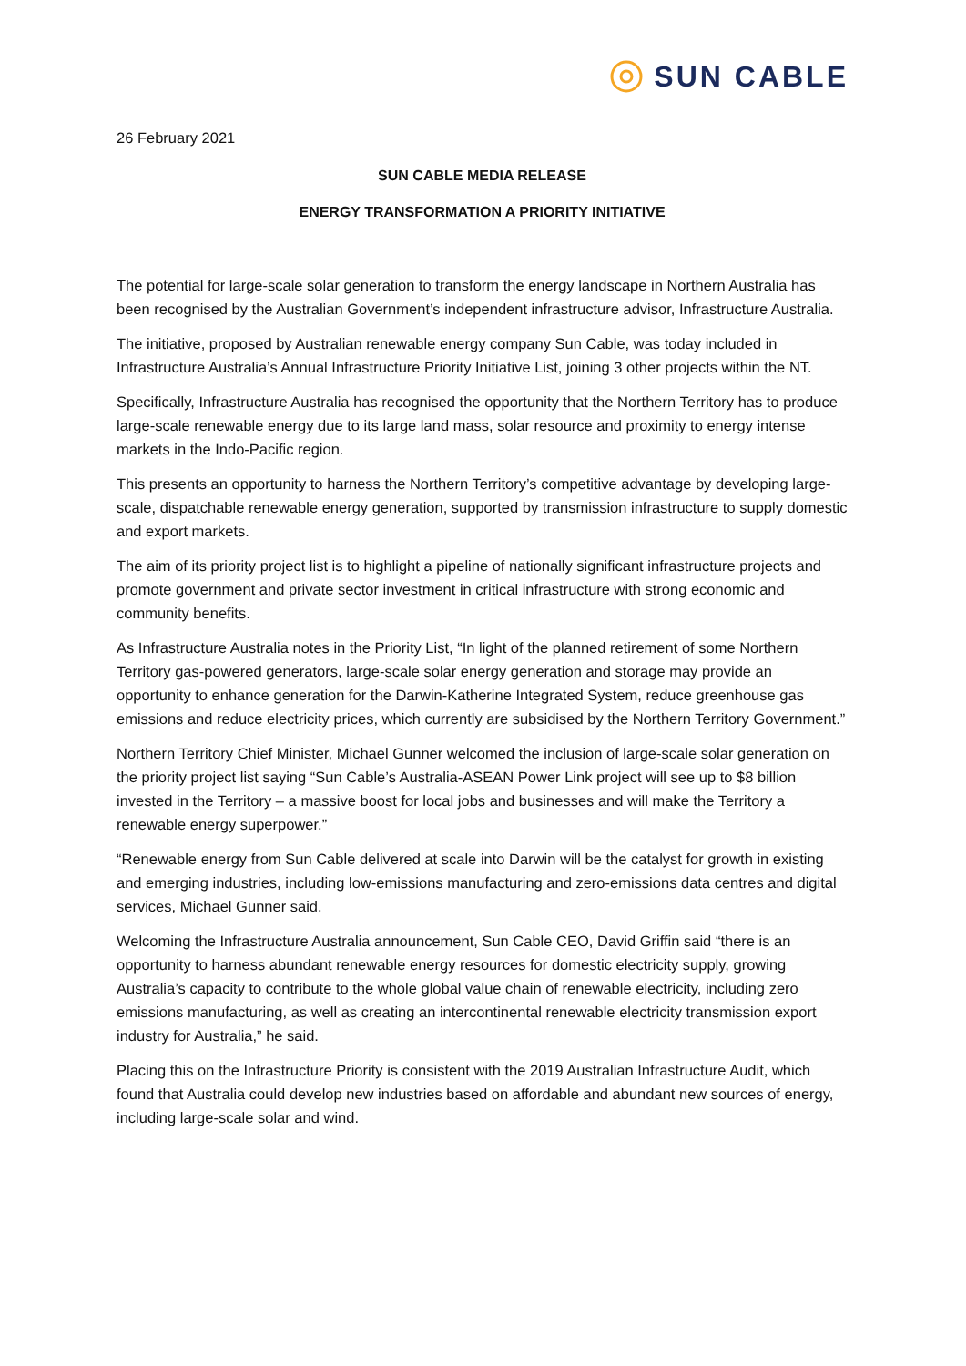SUN CABLE
26 February 2021
SUN CABLE MEDIA RELEASE
ENERGY TRANSFORMATION A PRIORITY INITIATIVE
The potential for large-scale solar generation to transform the energy landscape in Northern Australia has been recognised by the Australian Government’s independent infrastructure advisor, Infrastructure Australia.
The initiative, proposed by Australian renewable energy company Sun Cable, was today included in Infrastructure Australia’s Annual Infrastructure Priority Initiative List, joining 3 other projects within the NT.
Specifically, Infrastructure Australia has recognised the opportunity that the Northern Territory has to produce large-scale renewable energy due to its large land mass, solar resource and proximity to energy intense markets in the Indo-Pacific region.
This presents an opportunity to harness the Northern Territory’s competitive advantage by developing large-scale, dispatchable renewable energy generation, supported by transmission infrastructure to supply domestic and export markets.
The aim of its priority project list is to highlight a pipeline of nationally significant infrastructure projects and promote government and private sector investment in critical infrastructure with strong economic and community benefits.
As Infrastructure Australia notes in the Priority List, “In light of the planned retirement of some Northern Territory gas-powered generators, large-scale solar energy generation and storage may provide an opportunity to enhance generation for the Darwin-Katherine Integrated System, reduce greenhouse gas emissions and reduce electricity prices, which currently are subsidised by the Northern Territory Government.”
Northern Territory Chief Minister, Michael Gunner welcomed the inclusion of large-scale solar generation on the priority project list saying “Sun Cable’s Australia-ASEAN Power Link project will see up to $8 billion invested in the Territory – a massive boost for local jobs and businesses and will make the Territory a renewable energy superpower.”
“Renewable energy from Sun Cable delivered at scale into Darwin will be the catalyst for growth in existing and emerging industries, including low-emissions manufacturing and zero-emissions data centres and digital services, Michael Gunner said.
Welcoming the Infrastructure Australia announcement, Sun Cable CEO, David Griffin said “there is an opportunity to harness abundant renewable energy resources for domestic electricity supply, growing Australia’s capacity to contribute to the whole global value chain of renewable electricity, including zero emissions manufacturing, as well as creating an intercontinental renewable electricity transmission export industry for Australia,” he said.
Placing this on the Infrastructure Priority is consistent with the 2019 Australian Infrastructure Audit, which found that Australia could develop new industries based on affordable and abundant new sources of energy, including large-scale solar and wind.